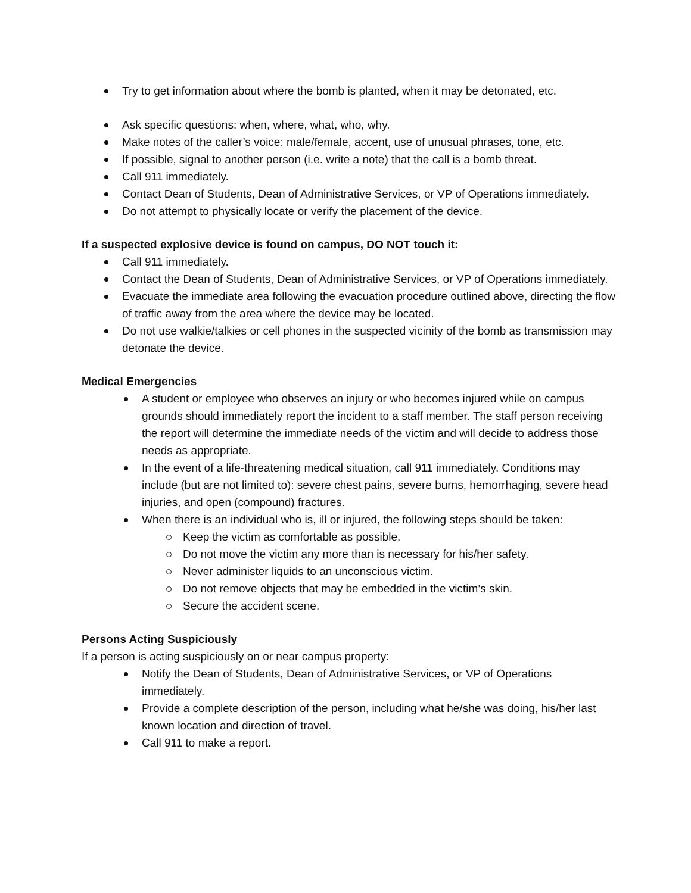Try to get information about where the bomb is planted, when it may be detonated, etc.
Ask specific questions: when, where, what, who, why.
Make notes of the caller’s voice: male/female, accent, use of unusual phrases, tone, etc.
If possible, signal to another person (i.e. write a note) that the call is a bomb threat.
Call 911 immediately.
Contact Dean of Students, Dean of Administrative Services, or VP of Operations immediately.
Do not attempt to physically locate or verify the placement of the device.
If a suspected explosive device is found on campus, DO NOT touch it:
Call 911 immediately.
Contact the Dean of Students, Dean of Administrative Services, or VP of Operations immediately.
Evacuate the immediate area following the evacuation procedure outlined above, directing the flow of traffic away from the area where the device may be located.
Do not use walkie/talkies or cell phones in the suspected vicinity of the bomb as transmission may detonate the device.
Medical Emergencies
A student or employee who observes an injury or who becomes injured while on campus grounds should immediately report the incident to a staff member. The staff person receiving the report will determine the immediate needs of the victim and will decide to address those needs as appropriate.
In the event of a life-threatening medical situation, call 911 immediately. Conditions may include (but are not limited to): severe chest pains, severe burns, hemorrhaging, severe head injuries, and open (compound) fractures.
When there is an individual who is, ill or injured, the following steps should be taken:
Keep the victim as comfortable as possible.
Do not move the victim any more than is necessary for his/her safety.
Never administer liquids to an unconscious victim.
Do not remove objects that may be embedded in the victim’s skin.
Secure the accident scene.
Persons Acting Suspiciously
If a person is acting suspiciously on or near campus property:
Notify the Dean of Students, Dean of Administrative Services, or VP of Operations immediately.
Provide a complete description of the person, including what he/she was doing, his/her last known location and direction of travel.
Call 911 to make a report.